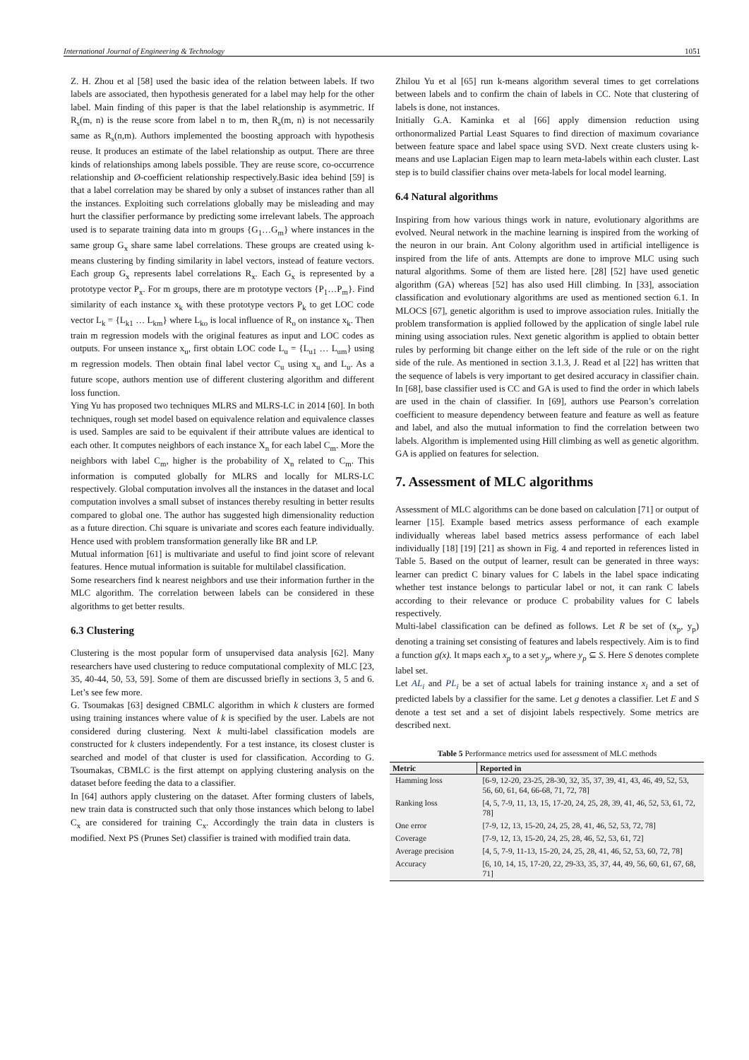International Journal of Engineering & Technology 1051
Z. H. Zhou et al [58] used the basic idea of the relation between labels. If two labels are associated, then hypothesis generated for a label may help for the other label. Main finding of this paper is that the label relationship is asymmetric. If R<sub>s</sub>(m, n) is the reuse score from label n to m, then R<sub>s</sub>(m, n) is not necessarily same as R<sub>s</sub>(n,m). Authors implemented the boosting approach with hypothesis reuse. It produces an estimate of the label relationship as output. There are three kinds of relationships among labels possible. They are reuse score, co-occurrence relationship and Ø-coefficient relationship respectively.Basic idea behind [59] is that a label correlation may be shared by only a subset of instances rather than all the instances. Exploiting such correlations globally may be misleading and may hurt the classifier performance by predicting some irrelevant labels. The approach used is to separate training data into m groups {G<sub>1</sub>…G<sub>m</sub>} where instances in the same group G<sub>x</sub> share same label correlations. These groups are created using k-means clustering by finding similarity in label vectors, instead of feature vectors. Each group G<sub>x</sub> represents label correlations R<sub>x</sub>. Each G<sub>x</sub> is represented by a prototype vector P<sub>x</sub>. For m groups, there are m prototype vectors {P<sub>1</sub>…P<sub>m</sub>}. Find similarity of each instance x<sub>k</sub> with these prototype vectors P<sub>k</sub> to get LOC code vector L<sub>k</sub> = {L<sub>k1</sub> … L<sub>km</sub>} where L<sub>ko</sub> is local influence of R<sub>o</sub> on instance x<sub>k</sub>. Then train m regression models with the original features as input and LOC codes as outputs. For unseen instance x<sub>u</sub>, first obtain LOC code L<sub>u</sub> = {L<sub>u1</sub> … L<sub>um</sub>} using m regression models. Then obtain final label vector C<sub>u</sub> using x<sub>u</sub> and L<sub>u</sub>. As a future scope, authors mention use of different clustering algorithm and different loss function.
Ying Yu has proposed two techniques MLRS and MLRS-LC in 2014 [60]. In both techniques, rough set model based on equivalence relation and equivalence classes is used. Samples are said to be equivalent if their attribute values are identical to each other. It computes neighbors of each instance X<sub>n</sub> for each label C<sub>m</sub>. More the neighbors with label C<sub>m</sub>, higher is the probability of X<sub>n</sub> related to C<sub>m</sub>. This information is computed globally for MLRS and locally for MLRS-LC respectively. Global computation involves all the instances in the dataset and local computation involves a small subset of instances thereby resulting in better results compared to global one. The author has suggested high dimensionality reduction as a future direction. Chi square is univariate and scores each feature individually. Hence used with problem transformation generally like BR and LP.
Mutual information [61] is multivariate and useful to find joint score of relevant features. Hence mutual information is suitable for multilabel classification.
Some researchers find k nearest neighbors and use their information further in the MLC algorithm. The correlation between labels can be considered in these algorithms to get better results.
6.3 Clustering
Clustering is the most popular form of unsupervised data analysis [62]. Many researchers have used clustering to reduce computational complexity of MLC [23, 35, 40-44, 50, 53, 59]. Some of them are discussed briefly in sections 3, 5 and 6. Let’s see few more.
G. Tsoumakas [63] designed CBMLC algorithm in which k clusters are formed using training instances where value of k is specified by the user. Labels are not considered during clustering. Next k multi-label classification models are constructed for k clusters independently. For a test instance, its closest cluster is searched and model of that cluster is used for classification. According to G. Tsoumakas, CBMLC is the first attempt on applying clustering analysis on the dataset before feeding the data to a classifier.
In [64] authors apply clustering on the dataset. After forming clusters of labels, new train data is constructed such that only those instances which belong to label C<sub>x</sub> are considered for training C<sub>x</sub>. Accordingly the train data in clusters is modified. Next PS (Prunes Set) classifier is trained with modified train data.
Zhilou Yu et al [65] run k-means algorithm several times to get correlations between labels and to confirm the chain of labels in CC. Note that clustering of labels is done, not instances.
Initially G.A. Kaminka et al [66] apply dimension reduction using orthonormalized Partial Least Squares to find direction of maximum covariance between feature space and label space using SVD. Next create clusters using k-means and use Laplacian Eigen map to learn meta-labels within each cluster. Last step is to build classifier chains over meta-labels for local model learning.
6.4 Natural algorithms
Inspiring from how various things work in nature, evolutionary algorithms are evolved. Neural network in the machine learning is inspired from the working of the neuron in our brain. Ant Colony algorithm used in artificial intelligence is inspired from the life of ants. Attempts are done to improve MLC using such natural algorithms. Some of them are listed here. [28] [52] have used genetic algorithm (GA) whereas [52] has also used Hill climbing. In [33], association classification and evolutionary algorithms are used as mentioned section 6.1. In MLOCS [67], genetic algorithm is used to improve association rules. Initially the problem transformation is applied followed by the application of single label rule mining using association rules. Next genetic algorithm is applied to obtain better rules by performing bit change either on the left side of the rule or on the right side of the rule. As mentioned in section 3.1.3, J. Read et al [22] has written that the sequence of labels is very important to get desired accuracy in classifier chain. In [68], base classifier used is CC and GA is used to find the order in which labels are used in the chain of classifier. In [69], authors use Pearson’s correlation coefficient to measure dependency between feature and feature as well as feature and label, and also the mutual information to find the correlation between two labels. Algorithm is implemented using Hill climbing as well as genetic algorithm. GA is applied on features for selection.
7. Assessment of MLC algorithms
Assessment of MLC algorithms can be done based on calculation [71] or output of learner [15]. Example based metrics assess performance of each example individually whereas label based metrics assess performance of each label individually [18] [19] [21] as shown in Fig. 4 and reported in references listed in Table 5. Based on the output of learner, result can be generated in three ways: learner can predict C binary values for C labels in the label space indicating whether test instance belongs to particular label or not, it can rank C labels according to their relevance or produce C probability values for C labels respectively.
Multi-label classification can be defined as follows. Let R be set of (x<sub>p</sub>, y<sub>p</sub>) denoting a training set consisting of features and labels respectively. Aim is to find a function g(x). It maps each x<sub>p</sub> to a set y<sub>p</sub>, where y<sub>p</sub> ⊆ S. Here S denotes complete label set.
Let AL<sub>i</sub> and PL<sub>i</sub> be a set of actual labels for training instance x<sub>i</sub> and a set of predicted labels by a classifier for the same. Let g denotes a classifier. Let E and S denote a test set and a set of disjoint labels respectively. Some metrics are described next.
Table 5 Performance metrics used for assessment of MLC methods
| Metric | Reported in |
| --- | --- |
| Hamming loss | [6-9, 12-20, 23-25, 28-30, 32, 35, 37, 39, 41, 43, 46, 49, 52, 53, 56, 60, 61, 64, 66-68, 71, 72, 78] |
| Ranking loss | [4, 5, 7-9, 11, 13, 15, 17-20, 24, 25, 28, 39, 41, 46, 52, 53, 61, 72, 78] |
| One error | [7-9, 12, 13, 15-20, 24, 25, 28, 41, 46, 52, 53, 72, 78] |
| Coverage | [7-9, 12, 13, 15-20, 24, 25, 28, 46, 52, 53, 61, 72] |
| Average precision | [4, 5, 7-9, 11-13, 15-20, 24, 25, 28, 41, 46, 52, 53, 60, 72, 78] |
| Accuracy | [6, 10, 14, 15, 17-20, 22, 29-33, 35, 37, 44, 49, 56, 60, 61, 67, 68, 71] |